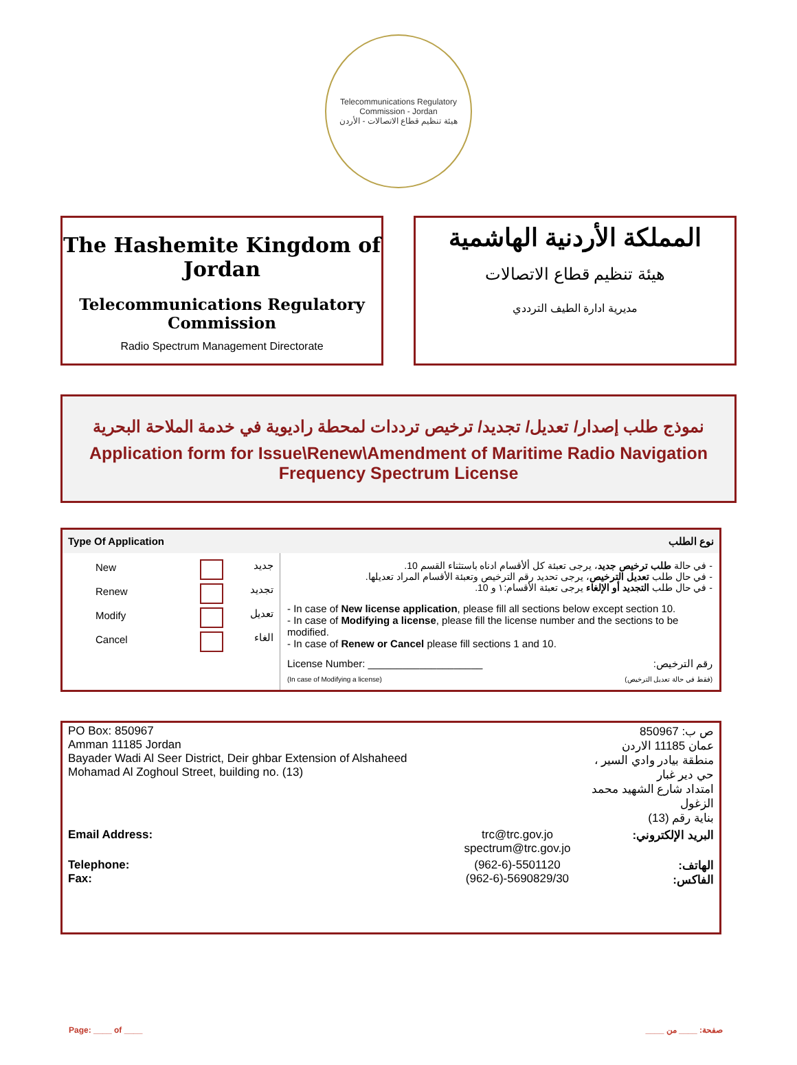Telecommunications Regulatory Commission - Jordan
هيئة تنظيم قطاع الاتصالات - الأردن
The Hashemite Kingdom of Jordan
Telecommunications Regulatory Commission
Radio Spectrum Management Directorate
المملكة الأردنية الهاشمية
هيئة تنظيم قطاع الاتصالات
مديرية ادارة الطيف الترددي
نموذج طلب إصدار/ تعديل/ تجديد/ ترخيص ترددات لمحطة راديوية في خدمة الملاحة البحرية
Application form for Issue\Renew\Amendment of Maritime Radio Navigation Frequency Spectrum License
| Type Of Application نوع الطلب | |
| / New / / جديد / / Renew / / تجديد / / Modify / / تعديل / / Cancel / / الغاء / | - في حالة طلب ترخيص جديد ، يرجى تعبئة كل ألأقسام ادناه باستثناء القسم 10. - في حال طلب تعديل الترخيص ، يرجى تحديد رقم الترخيص وتعبئة الأقسام المراد تعديلها. - في حال طلب التجديد أو الإلغاء يرجى تعبئة الأقسام:١ و 10. - In case of New license application , please fill all sections below except section 10. - In case of Modifying a license , please fill the license number and the sections to be modified. - In case of Renew or Cancel please fill sections 1 and 10. License Number: ____________________ رقم الترخيص: (In case of Modifying a license) (فقط في حالة تعديل الترخيص) |
| PO Box: 850967 Amman 11185 Jordan Bayader Wadi Al Seer District, Deir ghbar Extension of Alshaheed Mohamad Al Zoghoul Street, building no. (13) | | ص ب: 850967 عمان 11185 الاردن منطقة بيادر وادي السير ، حي دير غبار امتداد شارع الشهيد محمد الزغول بناية رقم (13) |
| Email Address: | trc@trc.gov.jo spectrum@trc.gov.jo | البريد الإلكتروني: |
| Telephone: Fax: | (962-6)-5501120 (962-6)-5690829/30 | الهاتف: الفاكس: |
Page: ____ of ____ صفحة: ____ من ____